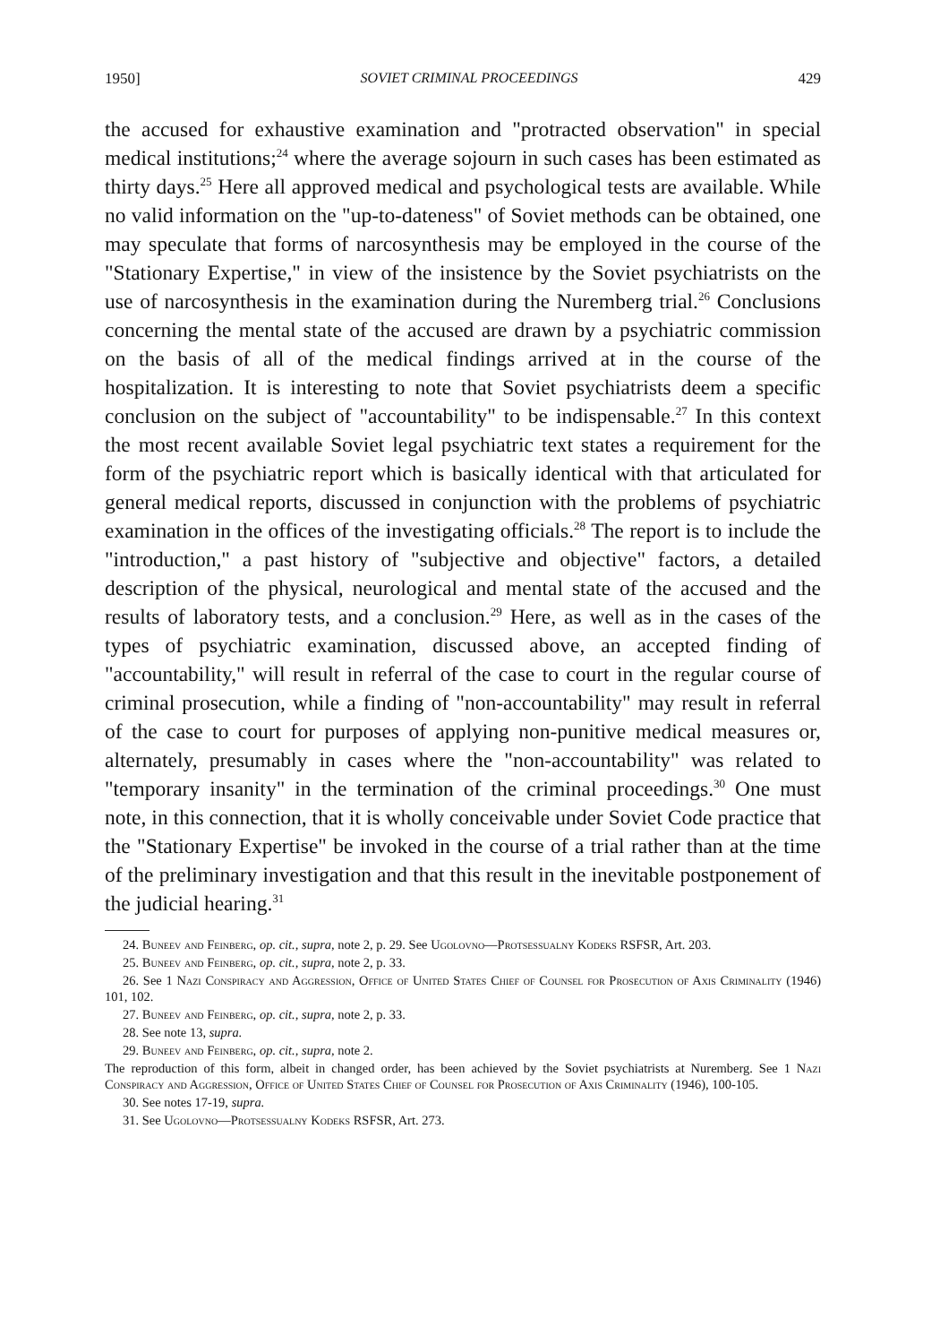1950] SOVIET CRIMINAL PROCEEDINGS 429
the accused for exhaustive examination and "protracted observation" in special medical institutions;<sup>24</sup> where the average sojourn in such cases has been estimated as thirty days.<sup>25</sup> Here all approved medical and psychological tests are available. While no valid information on the "up-to-dateness" of Soviet methods can be obtained, one may speculate that forms of narcosynthesis may be employed in the course of the "Stationary Expertise," in view of the insistence by the Soviet psychiatrists on the use of narcosynthesis in the examination during the Nuremberg trial.<sup>26</sup> Conclusions concerning the mental state of the accused are drawn by a psychiatric commission on the basis of all of the medical findings arrived at in the course of the hospitalization. It is interesting to note that Soviet psychiatrists deem a specific conclusion on the subject of "accountability" to be indispensable.<sup>27</sup> In this context the most recent available Soviet legal psychiatric text states a requirement for the form of the psychiatric report which is basically identical with that articulated for general medical reports, discussed in conjunction with the problems of psychiatric examination in the offices of the investigating officials.<sup>28</sup> The report is to include the "introduction," a past history of "subjective and objective" factors, a detailed description of the physical, neurological and mental state of the accused and the results of laboratory tests, and a conclusion.<sup>29</sup> Here, as well as in the cases of the types of psychiatric examination, discussed above, an accepted finding of "accountability," will result in referral of the case to court in the regular course of criminal prosecution, while a finding of "non-accountability" may result in referral of the case to court for purposes of applying non-punitive medical measures or, alternately, presumably in cases where the "non-accountability" was related to "temporary insanity" in the termination of the criminal proceedings.<sup>30</sup> One must note, in this connection, that it is wholly conceivable under Soviet Code practice that the "Stationary Expertise" be invoked in the course of a trial rather than at the time of the preliminary investigation and that this result in the inevitable postponement of the judicial hearing.<sup>31</sup>
24. Buneev and Feinberg, op. cit., supra, note 2, p. 29. See Ugolovno—Protsessualny Kodeks RSFSR, Art. 203.
25. Buneev and Feinberg, op. cit., supra, note 2, p. 33.
26. See 1 Nazi Conspiracy and Aggression, Office of United States Chief of Counsel for Prosecution of Axis Criminality (1946) 101, 102.
27. Buneev and Feinberg, op. cit., supra, note 2, p. 33.
28. See note 13, supra.
29. Buneev and Feinberg, op. cit., supra, note 2.
The reproduction of this form, albeit in changed order, has been achieved by the Soviet psychiatrists at Nuremberg. See 1 Nazi Conspiracy and Aggression, Office of United States Chief of Counsel for Prosecution of Axis Criminality (1946), 100-105.
30. See notes 17-19, supra.
31. See Ugolovno—Protsessualny Kodeks RSFSR, Art. 273.